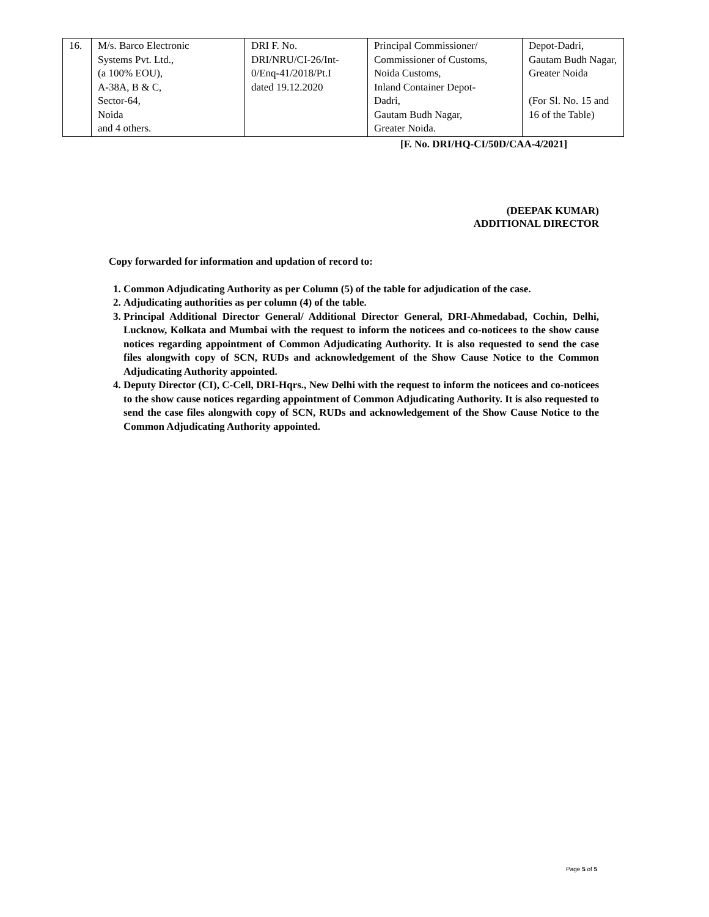| 16. | M/s. Barco Electronic Systems Pvt. Ltd., (a 100% EOU), A-38A, B & C, Sector-64, Noida and 4 others. | DRI F. No. DRI/NRU/CI-26/Int- 0/Enq-41/2018/Pt.I dated 19.12.2020 | Principal Commissioner/ Commissioner of Customs, Noida Customs, Inland Container Depot- Dadri, Gautam Budh Nagar, Greater Noida. | Depot-Dadri, Gautam Budh Nagar, Greater Noida (For Sl. No. 15 and 16 of the Table) |
[F. No. DRI/HQ-CI/50D/CAA-4/2021]
(DEEPAK KUMAR)
ADDITIONAL DIRECTOR
Copy forwarded for information and updation of record to:
1. Common Adjudicating Authority as per Column (5) of the table for adjudication of the case.
2. Adjudicating authorities as per column (4) of the table.
3. Principal Additional Director General/ Additional Director General, DRI-Ahmedabad, Cochin, Delhi, Lucknow, Kolkata and Mumbai with the request to inform the noticees and co-noticees to the show cause notices regarding appointment of Common Adjudicating Authority. It is also requested to send the case files alongwith copy of SCN, RUDs and acknowledgement of the Show Cause Notice to the Common Adjudicating Authority appointed.
4. Deputy Director (CI), C-Cell, DRI-Hqrs., New Delhi with the request to inform the noticees and co-noticees to the show cause notices regarding appointment of Common Adjudicating Authority. It is also requested to send the case files alongwith copy of SCN, RUDs and acknowledgement of the Show Cause Notice to the Common Adjudicating Authority appointed.
Page 5 of 5